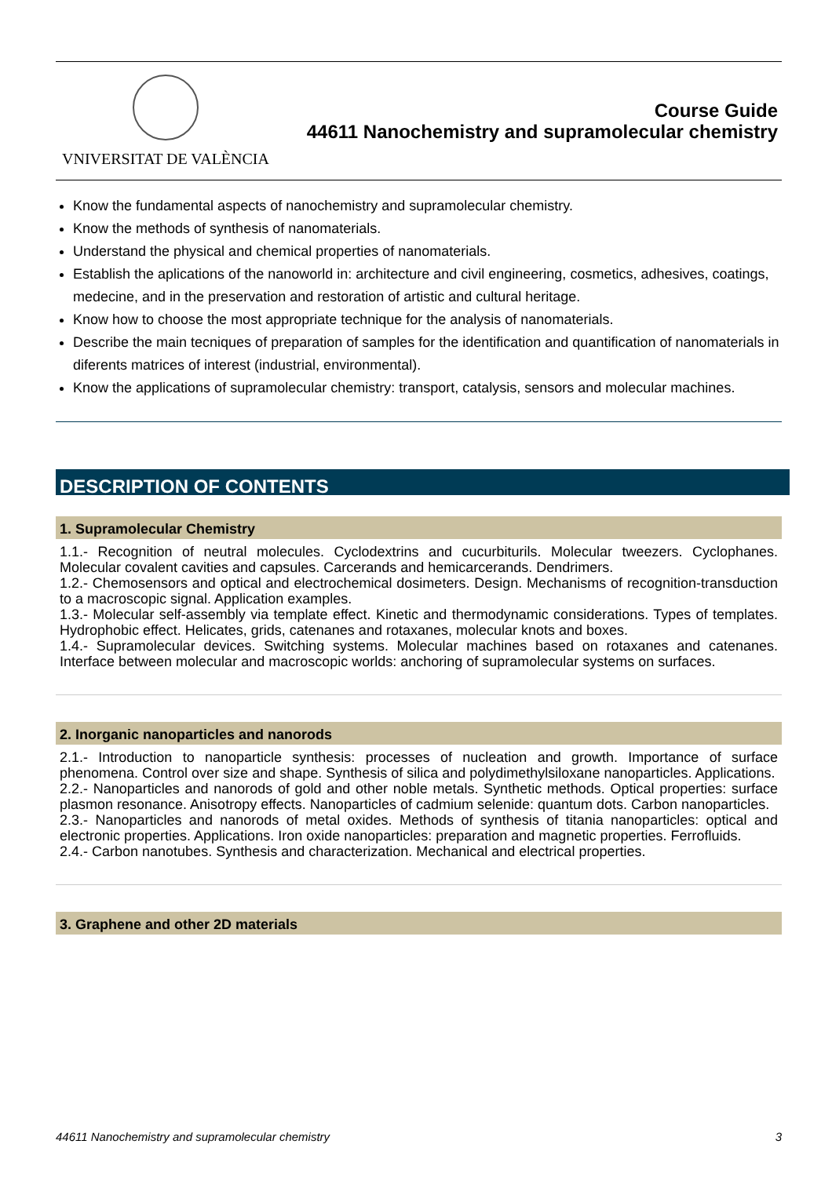VNIVERSITAT DE VALÈNCIA
Course Guide
44611 Nanochemistry and supramolecular chemistry
Know the fundamental aspects of nanochemistry and supramolecular chemistry.
Know the methods of synthesis of nanomaterials.
Understand the physical and chemical properties of nanomaterials.
Establish the aplications of the nanoworld in: architecture and civil engineering, cosmetics, adhesives, coatings, medecine, and in the preservation and restoration of artistic and cultural heritage.
Know how to choose the most appropriate technique for the analysis of nanomaterials.
Describe the main tecniques of preparation of samples for the identification and quantification of nanomaterials in diferents matrices of interest (industrial, environmental).
Know the applications of supramolecular chemistry: transport, catalysis, sensors and molecular machines.
DESCRIPTION OF CONTENTS
1. Supramolecular Chemistry
1.1.- Recognition of neutral molecules. Cyclodextrins and cucurbiturils. Molecular tweezers. Cyclophanes. Molecular covalent cavities and capsules. Carcerands and hemicarcerands. Dendrimers.
1.2.- Chemosensors and optical and electrochemical dosimeters. Design. Mechanisms of recognition-transduction to a macroscopic signal. Application examples.
1.3.- Molecular self-assembly via template effect. Kinetic and thermodynamic considerations. Types of templates. Hydrophobic effect. Helicates, grids, catenanes and rotaxanes, molecular knots and boxes.
1.4.- Supramolecular devices. Switching systems. Molecular machines based on rotaxanes and catenanes. Interface between molecular and macroscopic worlds: anchoring of supramolecular systems on surfaces.
2. Inorganic nanoparticles and nanorods
2.1.- Introduction to nanoparticle synthesis: processes of nucleation and growth. Importance of surface phenomena. Control over size and shape. Synthesis of silica and polydimethylsiloxane nanoparticles. Applications.
2.2.- Nanoparticles and nanorods of gold and other noble metals. Synthetic methods. Optical properties: surface plasmon resonance. Anisotropy effects. Nanoparticles of cadmium selenide: quantum dots. Carbon nanoparticles.
2.3.- Nanoparticles and nanorods of metal oxides. Methods of synthesis of titania nanoparticles: optical and electronic properties. Applications. Iron oxide nanoparticles: preparation and magnetic properties. Ferrofluids.
2.4.- Carbon nanotubes. Synthesis and characterization. Mechanical and electrical properties.
3. Graphene and other 2D materials
44611 Nanochemistry and supramolecular chemistry 3